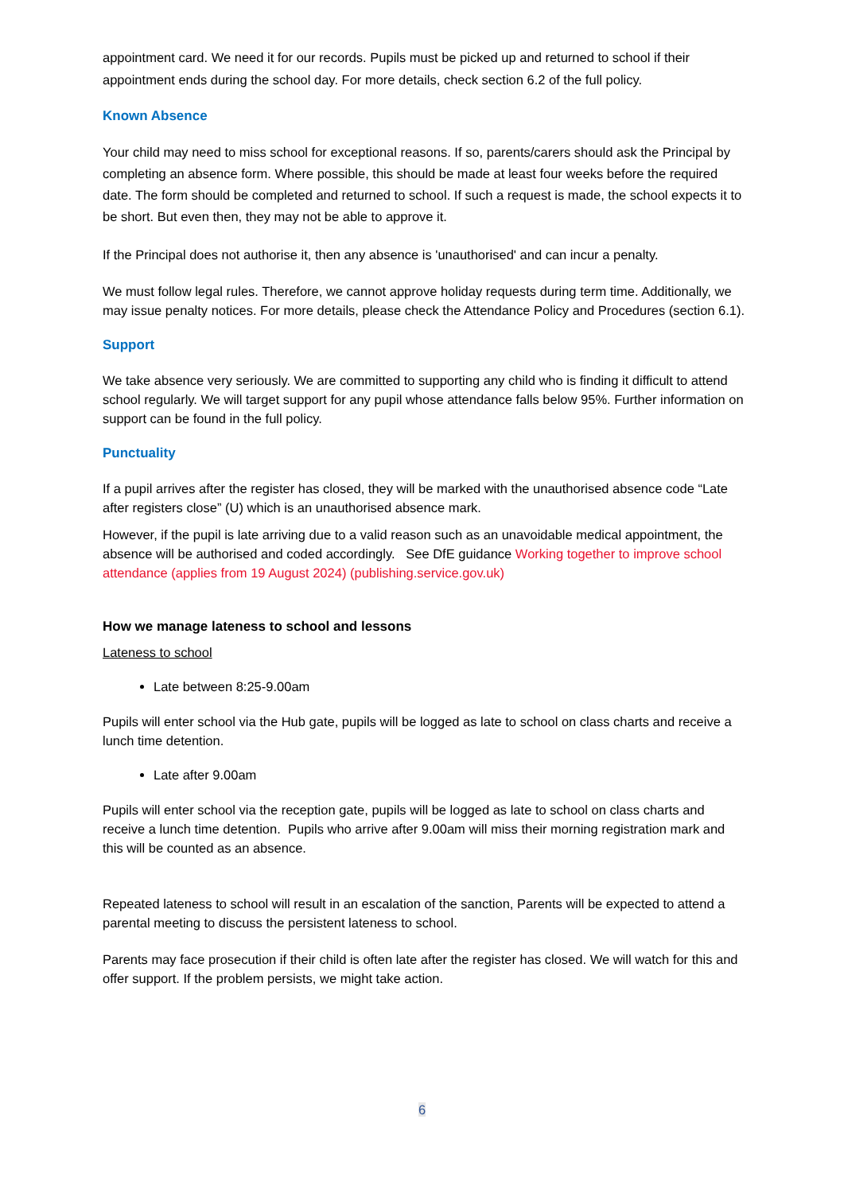appointment card. We need it for our records. Pupils must be picked up and returned to school if their appointment ends during the school day. For more details, check section 6.2 of the full policy.
Known Absence
Your child may need to miss school for exceptional reasons. If so, parents/carers should ask the Principal by completing an absence form. Where possible, this should be made at least four weeks before the required date. The form should be completed and returned to school. If such a request is made, the school expects it to be short. But even then, they may not be able to approve it.
If the Principal does not authorise it, then any absence is 'unauthorised' and can incur a penalty.
We must follow legal rules. Therefore, we cannot approve holiday requests during term time. Additionally, we may issue penalty notices. For more details, please check the Attendance Policy and Procedures (section 6.1).
Support
We take absence very seriously. We are committed to supporting any child who is finding it difficult to attend school regularly. We will target support for any pupil whose attendance falls below 95%. Further information on support can be found in the full policy.
Punctuality
If a pupil arrives after the register has closed, they will be marked with the unauthorised absence code “Late after registers close” (U) which is an unauthorised absence mark.
However, if the pupil is late arriving due to a valid reason such as an unavoidable medical appointment, the absence will be authorised and coded accordingly. See DfE guidance Working together to improve school attendance (applies from 19 August 2024) (publishing.service.gov.uk)
How we manage lateness to school and lessons
Lateness to school
Late between 8:25-9.00am
Pupils will enter school via the Hub gate, pupils will be logged as late to school on class charts and receive a lunch time detention.
Late after 9.00am
Pupils will enter school via the reception gate, pupils will be logged as late to school on class charts and receive a lunch time detention. Pupils who arrive after 9.00am will miss their morning registration mark and this will be counted as an absence.
Repeated lateness to school will result in an escalation of the sanction, Parents will be expected to attend a parental meeting to discuss the persistent lateness to school.
Parents may face prosecution if their child is often late after the register has closed. We will watch for this and offer support. If the problem persists, we might take action.
6